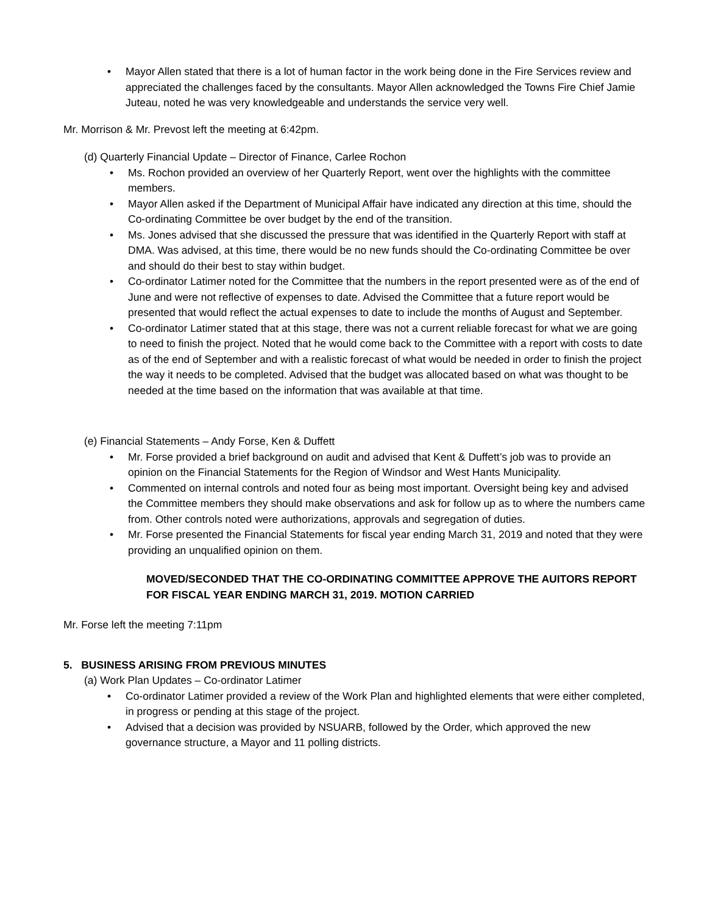• Mayor Allen stated that there is a lot of human factor in the work being done in the Fire Services review and appreciated the challenges faced by the consultants. Mayor Allen acknowledged the Towns Fire Chief Jamie Juteau, noted he was very knowledgeable and understands the service very well.
Mr. Morrison & Mr. Prevost left the meeting at 6:42pm.
(d) Quarterly Financial Update – Director of Finance, Carlee Rochon
• Ms. Rochon provided an overview of her Quarterly Report, went over the highlights with the committee members.
• Mayor Allen asked if the Department of Municipal Affair have indicated any direction at this time, should the Co-ordinating Committee be over budget by the end of the transition.
• Ms. Jones advised that she discussed the pressure that was identified in the Quarterly Report with staff at DMA. Was advised, at this time, there would be no new funds should the Co-ordinating Committee be over and should do their best to stay within budget.
• Co-ordinator Latimer noted for the Committee that the numbers in the report presented were as of the end of June and were not reflective of expenses to date. Advised the Committee that a future report would be presented that would reflect the actual expenses to date to include the months of August and September.
• Co-ordinator Latimer stated that at this stage, there was not a current reliable forecast for what we are going to need to finish the project. Noted that he would come back to the Committee with a report with costs to date as of the end of September and with a realistic forecast of what would be needed in order to finish the project the way it needs to be completed. Advised that the budget was allocated based on what was thought to be needed at the time based on the information that was available at that time.
(e) Financial Statements – Andy Forse, Ken & Duffett
• Mr. Forse provided a brief background on audit and advised that Kent & Duffett’s job was to provide an opinion on the Financial Statements for the Region of Windsor and West Hants Municipality.
• Commented on internal controls and noted four as being most important. Oversight being key and advised the Committee members they should make observations and ask for follow up as to where the numbers came from. Other controls noted were authorizations, approvals and segregation of duties.
• Mr. Forse presented the Financial Statements for fiscal year ending March 31, 2019 and noted that they were providing an unqualified opinion on them.
MOVED/SECONDED THAT THE CO-ORDINATING COMMITTEE APPROVE THE AUITORS REPORT FOR FISCAL YEAR ENDING MARCH 31, 2019. MOTION CARRIED
Mr. Forse left the meeting 7:11pm
5. BUSINESS ARISING FROM PREVIOUS MINUTES
(a) Work Plan Updates – Co-ordinator Latimer
• Co-ordinator Latimer provided a review of the Work Plan and highlighted elements that were either completed, in progress or pending at this stage of the project.
• Advised that a decision was provided by NSUARB, followed by the Order, which approved the new governance structure, a Mayor and 11 polling districts.